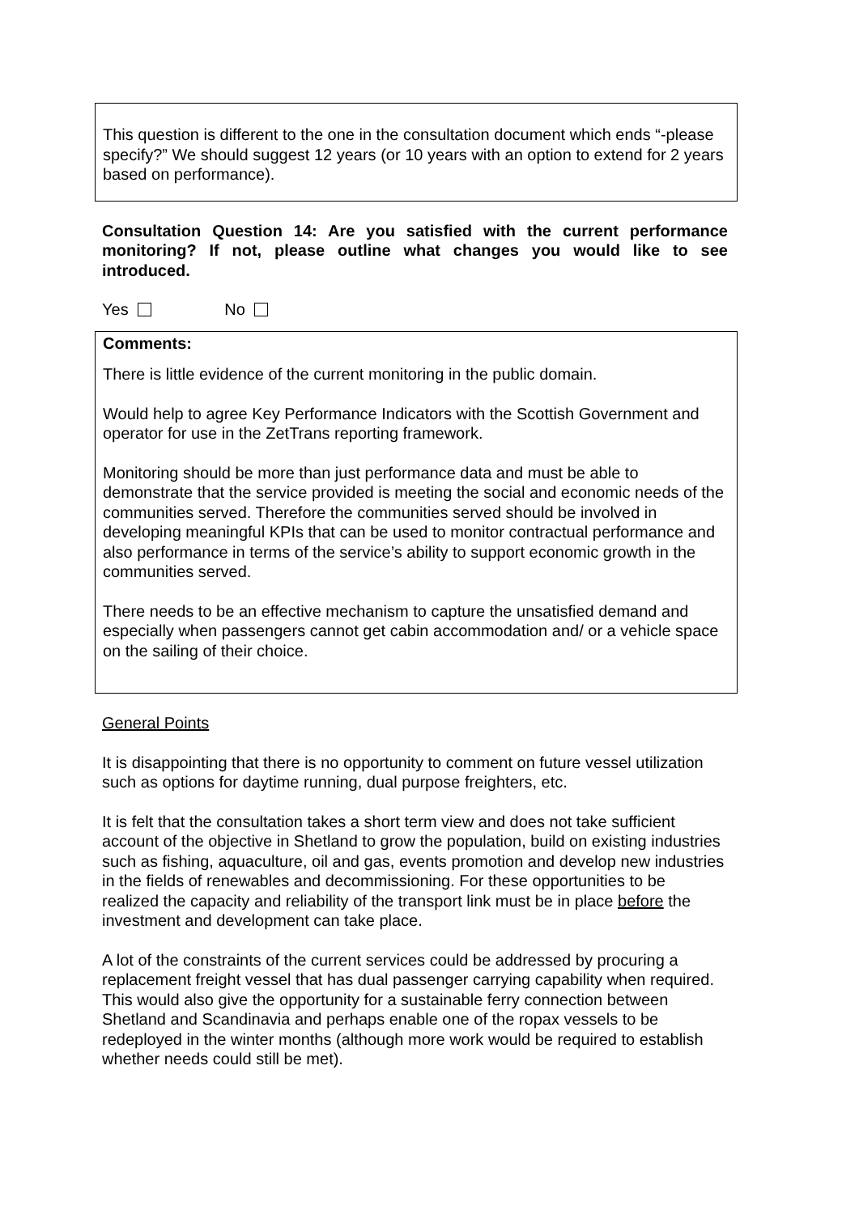This question is different to the one in the consultation document which ends “-please specify?” We should suggest 12 years (or 10 years with an option to extend for 2 years based on performance).
Consultation Question 14: Are you satisfied with the current performance monitoring? If not, please outline what changes you would like to see introduced.
Yes No
Comments:
There is little evidence of the current monitoring in the public domain.
Would help to agree Key Performance Indicators with the Scottish Government and operator for use in the ZetTrans reporting framework.
Monitoring should be more than just performance data and must be able to demonstrate that the service provided is meeting the social and economic needs of the communities served. Therefore the communities served should be involved in developing meaningful KPIs that can be used to monitor contractual performance and also performance in terms of the service’s ability to support economic growth in the communities served.
There needs to be an effective mechanism to capture the unsatisfied demand and especially when passengers cannot get cabin accommodation and/ or a vehicle space on the sailing of their choice.
General Points
It is disappointing that there is no opportunity to comment on future vessel utilization such as options for daytime running, dual purpose freighters, etc.
It is felt that the consultation takes a short term view and does not take sufficient account of the objective in Shetland to grow the population, build on existing industries such as fishing, aquaculture, oil and gas, events promotion and develop new industries in the fields of renewables and decommissioning. For these opportunities to be realized the capacity and reliability of the transport link must be in place before the investment and development can take place.
A lot of the constraints of the current services could be addressed by procuring a replacement freight vessel that has dual passenger carrying capability when required. This would also give the opportunity for a sustainable ferry connection between Shetland and Scandinavia and perhaps enable one of the ropax vessels to be redeployed in the winter months (although more work would be required to establish whether needs could still be met).